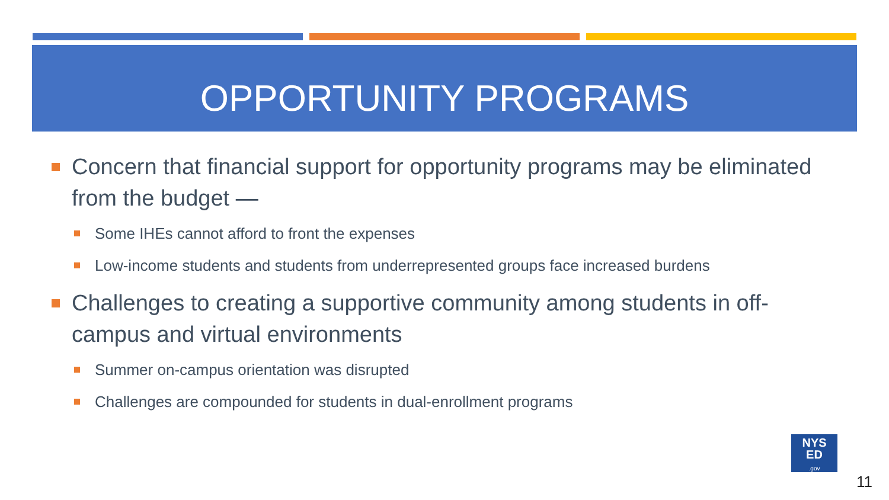OPPORTUNITY PROGRAMS
Concern that financial support for opportunity programs may be eliminated from the budget —
Some IHEs cannot afford to front the expenses
Low-income students and students from underrepresented groups face increased burdens
Challenges to creating a supportive community among students in off-campus and virtual environments
Summer on-campus orientation was disrupted
Challenges are compounded for students in dual-enrollment programs
NYS
ED
.gov
11